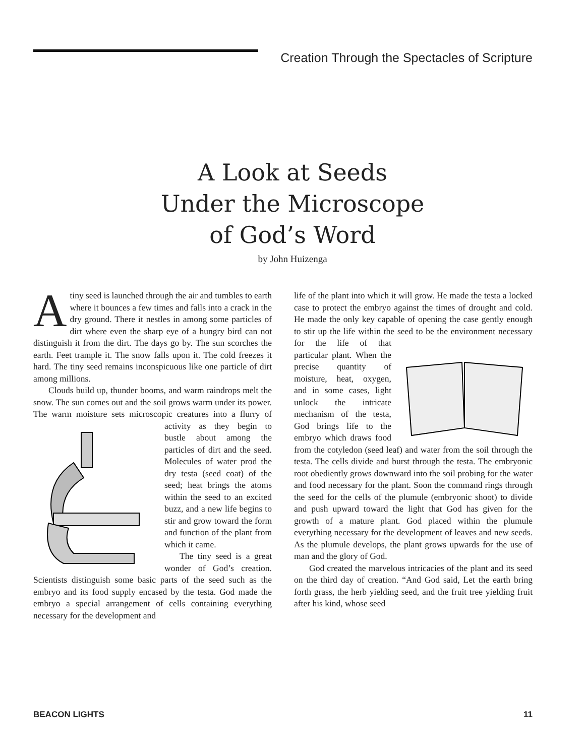Creation Through the Spectacles of Scripture
A Look at Seeds
Under the Microscope
of God’s Word
by John Huizenga
Atiny seed is launched through the air and tumbles to earth where it bounces a few times and falls into a crack in the dry ground. There it nestles in among some particles of dirt where even the sharp eye of a hungry bird can not distinguish it from the dirt. The days go by. The sun scorches the earth. Feet trample it. The snow falls upon it. The cold freezes it hard. The tiny seed remains inconspicuous like one particle of dirt among millions.
Clouds build up, thunder booms, and warm raindrops melt the snow. The sun comes out and the soil grows warm under its power. The warm moisture sets microscopic creatures into a flurry of activity as they begin to bustle about among the particles of dirt and the seed. Molecules of water prod the dry testa (seed coat) of the seed; heat brings the atoms within the seed to an excited buzz, and a new life begins to stir and grow toward the form and function of the plant from which it came.
The tiny seed is a great wonder of God’s creation. Scientists distinguish some basic parts of the seed such as the embryo and its food supply encased by the testa. God made the embryo a special arrangement of cells containing everything necessary for the development and
life of the plant into which it will grow. He made the testa a locked case to protect the embryo against the times of drought and cold. He made the only key capable of opening the case gently enough to stir up the life within the seed to be the environment necessary for the life of that particular plant. When the precise quantity of moisture, heat, oxygen, and in some cases, light unlock the intricate mechanism of the testa, God brings life to the embryo which draws food from the cotyledon (seed leaf) and water from the soil through the testa. The cells divide and burst through the testa. The embryonic root obediently grows downward into the soil probing for the water and food necessary for the plant. Soon the command rings through the seed for the cells of the plumule (embryonic shoot) to divide and push upward toward the light that God has given for the growth of a mature plant. God placed within the plumule everything necessary for the development of leaves and new seeds. As the plumule develops, the plant grows upwards for the use of man and the glory of God.
God created the marvelous intricacies of the plant and its seed on the third day of creation. “And God said, Let the earth bring forth grass, the herb yielding seed, and the fruit tree yielding fruit after his kind, whose seed
BEACON LIGHTS 11